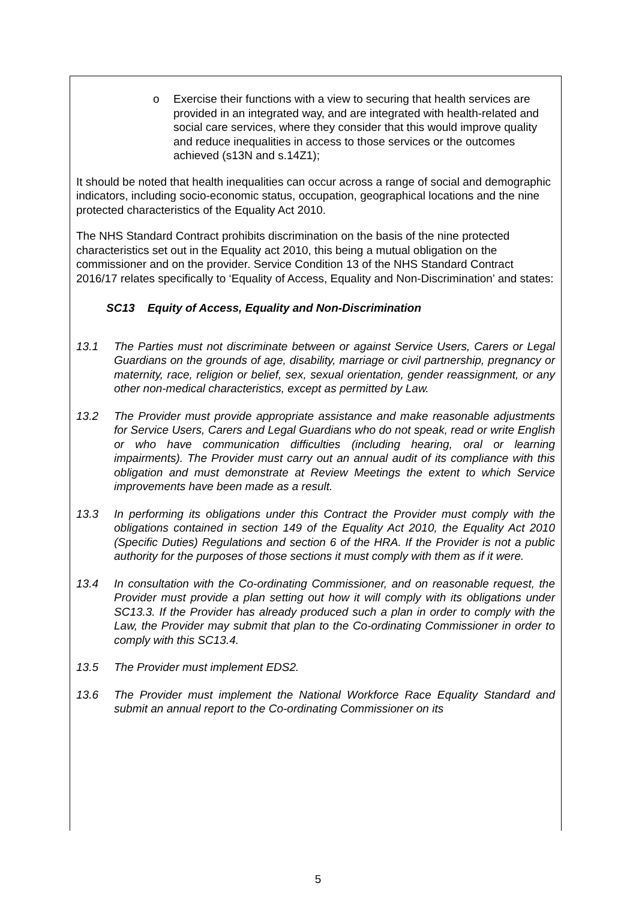o Exercise their functions with a view to securing that health services are provided in an integrated way, and are integrated with health-related and social care services, where they consider that this would improve quality and reduce inequalities in access to those services or the outcomes achieved (s13N and s.14Z1);
It should be noted that health inequalities can occur across a range of social and demographic indicators, including socio-economic status, occupation, geographical locations and the nine protected characteristics of the Equality Act 2010.
The NHS Standard Contract prohibits discrimination on the basis of the nine protected characteristics set out in the Equality act 2010, this being a mutual obligation on the commissioner and on the provider. Service Condition 13 of the NHS Standard Contract 2016/17 relates specifically to ‘Equality of Access, Equality and Non-Discrimination’ and states:
SC13 Equity of Access, Equality and Non-Discrimination
13.1 The Parties must not discriminate between or against Service Users, Carers or Legal Guardians on the grounds of age, disability, marriage or civil partnership, pregnancy or maternity, race, religion or belief, sex, sexual orientation, gender reassignment, or any other non-medical characteristics, except as permitted by Law.
13.2 The Provider must provide appropriate assistance and make reasonable adjustments for Service Users, Carers and Legal Guardians who do not speak, read or write English or who have communication difficulties (including hearing, oral or learning impairments). The Provider must carry out an annual audit of its compliance with this obligation and must demonstrate at Review Meetings the extent to which Service improvements have been made as a result.
13.3 In performing its obligations under this Contract the Provider must comply with the obligations contained in section 149 of the Equality Act 2010, the Equality Act 2010 (Specific Duties) Regulations and section 6 of the HRA. If the Provider is not a public authority for the purposes of those sections it must comply with them as if it were.
13.4 In consultation with the Co-ordinating Commissioner, and on reasonable request, the Provider must provide a plan setting out how it will comply with its obligations under SC13.3. If the Provider has already produced such a plan in order to comply with the Law, the Provider may submit that plan to the Co-ordinating Commissioner in order to comply with this SC13.4.
13.5 The Provider must implement EDS2.
13.6 The Provider must implement the National Workforce Race Equality Standard and submit an annual report to the Co-ordinating Commissioner on its
5